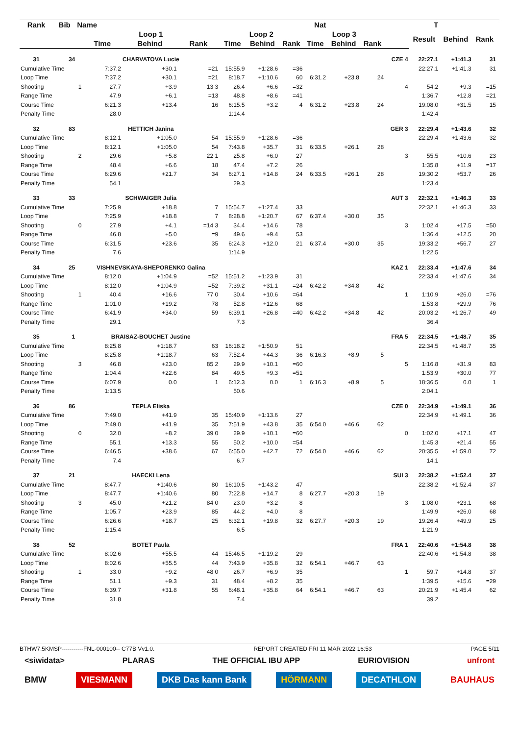| Rank | Bib | Name | | Nat | | | | | | T | | | | | | |
| --- | --- | --- | --- | --- | --- | --- | --- | --- | --- | --- | --- | --- | --- | --- | --- | --- |
| | | | Loop 1 | | | Loop 2 | | | Loop 3 | | | | Result | Behind | Rank | |
| | | | Time | Behind | Rank | Time | Behind | Rank | Time | Behind | Rank | | | | | |
| 31 | 34 | | CHARVATOVA Lucie | | | | | | | | | CZE 4 | 22:27.1 | +1:41.3 | 31 | |
| Cumulative Time | | | 7:37.2 | +30.1 | =21 | 15:55.9 | +1:28.6 | =36 | | | | | 22:27.1 | +1:41.3 | 31 | |
| Loop Time | | | 7:37.2 | +30.1 | =21 | 8:18.7 | +1:10.6 | 60 | 6:31.2 | +23.8 | 24 | | | | | |
| Shooting | | 1 | 27.7 | +3.9 | 13 3 | 26.4 | +6.6 | =32 | | | | 4 | 54.2 | +9.3 | =15 | |
| Range Time | | | 47.9 | +6.1 | =13 | 48.8 | +8.6 | =41 | | | | | 1:36.7 | +12.8 | =21 | |
| Course Time | | | 6:21.3 | +13.4 | 16 | 6:15.5 | +3.2 | 4 | 6:31.2 | +23.8 | 24 | | 19:08.0 | +31.5 | 15 | |
| Penalty Time | | | 28.0 | | | 1:14.4 | | | | | | | 1:42.4 | | | |
| 32 | 83 | | HETTICH Janina | | | | | | | | | GER 3 | 22:29.4 | +1:43.6 | 32 | |
| Cumulative Time | | | 8:12.1 | +1:05.0 | 54 | 15:55.9 | +1:28.6 | =36 | | | | | 22:29.4 | +1:43.6 | 32 | |
| Loop Time | | | 8:12.1 | +1:05.0 | 54 | 7:43.8 | +35.7 | 31 | 6:33.5 | +26.1 | 28 | | | | | |
| Shooting | | 2 | 29.6 | +5.8 | 22 1 | 25.8 | +6.0 | 27 | | | | 3 | 55.5 | +10.6 | 23 | |
| Range Time | | | 48.4 | +6.6 | 18 | 47.4 | +7.2 | 26 | | | | | 1:35.8 | +11.9 | =17 | |
| Course Time | | | 6:29.6 | +21.7 | 34 | 6:27.1 | +14.8 | 24 | 6:33.5 | +26.1 | 28 | | 19:30.2 | +53.7 | 26 | |
| Penalty Time | | | 54.1 | | | 29.3 | | | | | | | 1:23.4 | | | |
| 33 | 33 | | SCHWAIGER Julia | | | | | | | | | AUT 3 | 22:32.1 | +1:46.3 | 33 | |
| Cumulative Time | | | 7:25.9 | +18.8 | 7 | 15:54.7 | +1:27.4 | 33 | | | | | 22:32.1 | +1:46.3 | 33 | |
| Loop Time | | | 7:25.9 | +18.8 | 7 | 8:28.8 | +1:20.7 | 67 | 6:37.4 | +30.0 | 35 | | | | | |
| Shooting | | 0 | 27.9 | +4.1 | =14 3 | 34.4 | +14.6 | 78 | | | | 3 | 1:02.4 | +17.5 | =50 | |
| Range Time | | | 46.8 | +5.0 | =9 | 49.6 | +9.4 | 53 | | | | | 1:36.4 | +12.5 | 20 | |
| Course Time | | | 6:31.5 | +23.6 | 35 | 6:24.3 | +12.0 | 21 | 6:37.4 | +30.0 | 35 | | 19:33.2 | +56.7 | 27 | |
| Penalty Time | | | 7.6 | | | 1:14.9 | | | | | | | 1:22.5 | | | |
| 34 | 25 | | VISHNEVSKAYA-SHEPORENKO Galina | | | | | | | | | KAZ 1 | 22:33.4 | +1:47.6 | 34 | |
| Cumulative Time | | | 8:12.0 | +1:04.9 | =52 | 15:51.2 | +1:23.9 | 31 | | | | | 22:33.4 | +1:47.6 | 34 | |
| Loop Time | | | 8:12.0 | +1:04.9 | =52 | 7:39.2 | +31.1 | =24 | 6:42.2 | +34.8 | 42 | | | | | |
| Shooting | | 1 | 40.4 | +16.6 | 77 0 | 30.4 | +10.6 | =64 | | | | 1 | 1:10.9 | +26.0 | =76 | |
| Range Time | | | 1:01.0 | +19.2 | 78 | 52.8 | +12.6 | 68 | | | | | 1:53.8 | +29.9 | 76 | |
| Course Time | | | 6:41.9 | +34.0 | 59 | 6:39.1 | +26.8 | =40 | 6:42.2 | +34.8 | 42 | | 20:03.2 | +1:26.7 | 49 | |
| Penalty Time | | | 29.1 | | | 7.3 | | | | | | | 36.4 | | | |
| 35 | 1 | | BRAISAZ-BOUCHET Justine | | | | | | | | | FRA 5 | 22:34.5 | +1:48.7 | 35 | |
| Cumulative Time | | | 8:25.8 | +1:18.7 | 63 | 16:18.2 | +1:50.9 | 51 | | | | | 22:34.5 | +1:48.7 | 35 | |
| Loop Time | | | 8:25.8 | +1:18.7 | 63 | 7:52.4 | +44.3 | 36 | 6:16.3 | +8.9 | 5 | | | | | |
| Shooting | | 3 | 46.8 | +23.0 | 85 2 | 29.9 | +10.1 | =60 | | | | 5 | 1:16.8 | +31.9 | 83 | |
| Range Time | | | 1:04.4 | +22.6 | 84 | 49.5 | +9.3 | =51 | | | | | 1:53.9 | +30.0 | 77 | |
| Course Time | | | 6:07.9 | 0.0 | 1 | 6:12.3 | 0.0 | 1 | 6:16.3 | +8.9 | 5 | | 18:36.5 | 0.0 | 1 | |
| Penalty Time | | | 1:13.5 | | | 50.6 | | | | | | | 2:04.1 | | | |
| 36 | 86 | | TEPLA Eliska | | | | | | | | | CZE 0 | 22:34.9 | +1:49.1 | 36 | |
| Cumulative Time | | | 7:49.0 | +41.9 | 35 | 15:40.9 | +1:13.6 | 27 | | | | | 22:34.9 | +1:49.1 | 36 | |
| Loop Time | | | 7:49.0 | +41.9 | 35 | 7:51.9 | +43.8 | 35 | 6:54.0 | +46.6 | 62 | | | | | |
| Shooting | | 0 | 32.0 | +8.2 | 39 0 | 29.9 | +10.1 | =60 | | | | 0 | 1:02.0 | +17.1 | 47 | |
| Range Time | | | 55.1 | +13.3 | 55 | 50.2 | +10.0 | =54 | | | | | 1:45.3 | +21.4 | 55 | |
| Course Time | | | 6:46.5 | +38.6 | 67 | 6:55.0 | +42.7 | 72 | 6:54.0 | +46.6 | 62 | | 20:35.5 | +1:59.0 | 72 | |
| Penalty Time | | | 7.4 | | | 6.7 | | | | | | | 14.1 | | | |
| 37 | 21 | | HAECKI Lena | | | | | | | | | SUI 3 | 22:38.2 | +1:52.4 | 37 | |
| Cumulative Time | | | 8:47.7 | +1:40.6 | 80 | 16:10.5 | +1:43.2 | 47 | | | | | 22:38.2 | +1:52.4 | 37 | |
| Loop Time | | | 8:47.7 | +1:40.6 | 80 | 7:22.8 | +14.7 | 8 | 6:27.7 | +20.3 | 19 | | | | | |
| Shooting | | 3 | 45.0 | +21.2 | 84 0 | 23.0 | +3.2 | 8 | | | | 3 | 1:08.0 | +23.1 | 68 | |
| Range Time | | | 1:05.7 | +23.9 | 85 | 44.2 | +4.0 | 8 | | | | | 1:49.9 | +26.0 | 68 | |
| Course Time | | | 6:26.6 | +18.7 | 25 | 6:32.1 | +19.8 | 32 | 6:27.7 | +20.3 | 19 | | 19:26.4 | +49.9 | 25 | |
| Penalty Time | | | 1:15.4 | | | 6.5 | | | | | | | 1:21.9 | | | |
| 38 | 52 | | BOTET Paula | | | | | | | | | FRA 1 | 22:40.6 | +1:54.8 | 38 | |
| Cumulative Time | | | 8:02.6 | +55.5 | 44 | 15:46.5 | +1:19.2 | 29 | | | | | 22:40.6 | +1:54.8 | 38 | |
| Loop Time | | | 8:02.6 | +55.5 | 44 | 7:43.9 | +35.8 | 32 | 6:54.1 | +46.7 | 63 | | | | | |
| Shooting | | 1 | 33.0 | +9.2 | 48 0 | 26.7 | +6.9 | 35 | | | | 1 | 59.7 | +14.8 | 37 | |
| Range Time | | | 51.1 | +9.3 | 31 | 48.4 | +8.2 | 35 | | | | | 1:39.5 | +15.6 | =29 | |
| Course Time | | | 6:39.7 | +31.8 | 55 | 6:48.1 | +35.8 | 64 | 6:54.1 | +46.7 | 63 | | 20:21.9 | +1:45.4 | 62 | |
| Penalty Time | | | 31.8 | | | 7.4 | | | | | | | 39.2 | | | |
BTHW7.5KMSP-----------FNL-000100-- C77B Vv1.0. REPORT CREATED FRI 11 MAR 2022 16:53 PAGE 5/11
<siwidata> PLARAS THE OFFICIAL IBU APP EURIOVISION unfront
BMW VIESMANN DKB Das kann Bank HÖRMANN DECATHLON BAUHAUS